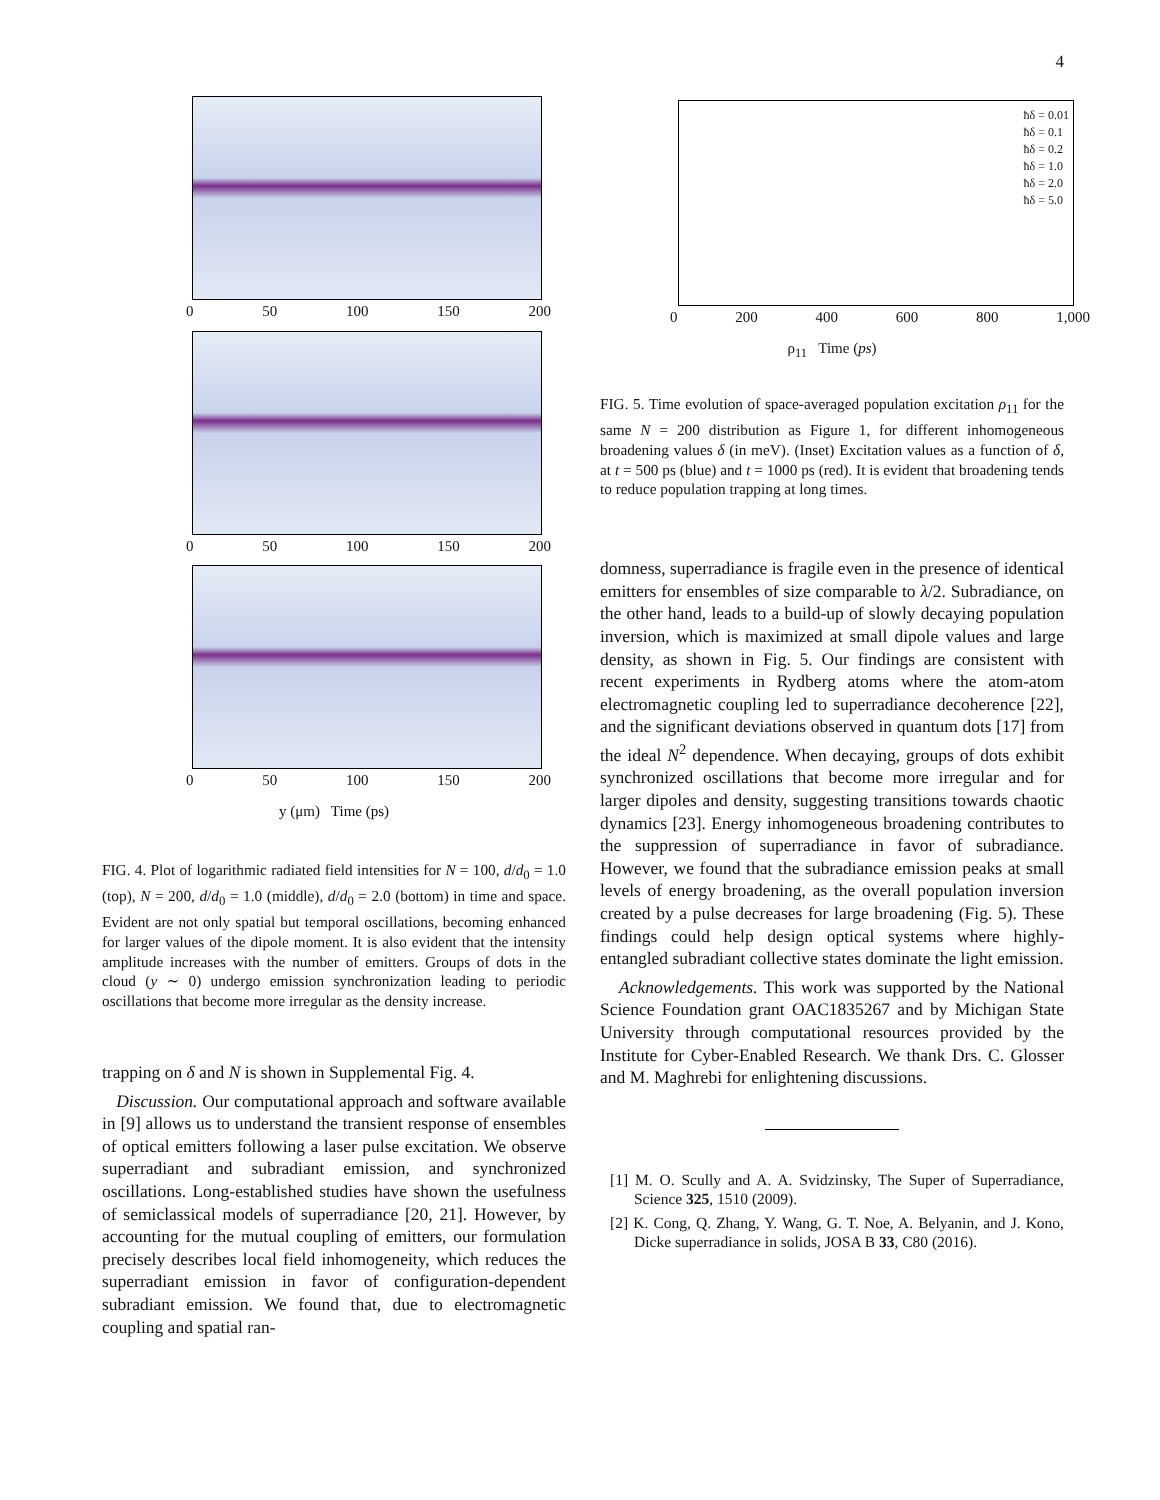4
0 50 100 150 200
0 50 100 150 200
0 50 100 150 200
y (μm) Time (ps)
FIG. 4. Plot of logarithmic radiated field intensities for N = 100, d/d<sub>0</sub> = 1.0 (top), N = 200, d/d<sub>0</sub> = 1.0 (middle), d/d<sub>0</sub> = 2.0 (bottom) in time and space. Evident are not only spatial but temporal oscillations, becoming enhanced for larger values of the dipole moment. It is also evident that the intensity amplitude increases with the number of emitters. Groups of dots in the cloud (y ∼ 0) undergo emission synchronization leading to periodic oscillations that become more irregular as the density increase.
trapping on δ and N is shown in Supplemental Fig. 4.
Discussion. Our computational approach and software available in [9] allows us to understand the transient response of ensembles of optical emitters following a laser pulse excitation. We observe superradiant and subradiant emission, and synchronized oscillations. Long-established studies have shown the usefulness of semiclassical models of superradiance [20, 21]. However, by accounting for the mutual coupling of emitters, our formulation precisely describes local field inhomogeneity, which reduces the superradiant emission in favor of configuration-dependent subradiant emission. We found that, due to electromagnetic coupling and spatial ran-
ħδ = 0.01
ħδ = 0.1
ħδ = 0.2
ħδ = 1.0
ħδ = 2.0
ħδ = 5.0
0 200 400 600 800 1,000
ρ<sub>11</sub> Time (ps)
FIG. 5. Time evolution of space-averaged population excitation ρ<sub>11</sub> for the same N = 200 distribution as Figure 1, for different inhomogeneous broadening values δ (in meV). (Inset) Excitation values as a function of δ, at t = 500 ps (blue) and t = 1000 ps (red). It is evident that broadening tends to reduce population trapping at long times.
domness, superradiance is fragile even in the presence of identical emitters for ensembles of size comparable to λ/2. Subradiance, on the other hand, leads to a build-up of slowly decaying population inversion, which is maximized at small dipole values and large density, as shown in Fig. 5. Our findings are consistent with recent experiments in Rydberg atoms where the atom-atom electromagnetic coupling led to superradiance decoherence [22], and the significant deviations observed in quantum dots [17] from the ideal N<sup>2</sup> dependence. When decaying, groups of dots exhibit synchronized oscillations that become more irregular and for larger dipoles and density, suggesting transitions towards chaotic dynamics [23]. Energy inhomogeneous broadening contributes to the suppression of superradiance in favor of subradiance. However, we found that the subradiance emission peaks at small levels of energy broadening, as the overall population inversion created by a pulse decreases for large broadening (Fig. 5). These findings could help design optical systems where highly-entangled subradiant collective states dominate the light emission.
Acknowledgements. This work was supported by the National Science Foundation grant OAC1835267 and by Michigan State University through computational resources provided by the Institute for Cyber-Enabled Research. We thank Drs. C. Glosser and M. Maghrebi for enlightening discussions.
[1] M. O. Scully and A. A. Svidzinsky, The Super of Superradiance, Science 325, 1510 (2009).
[2] K. Cong, Q. Zhang, Y. Wang, G. T. Noe, A. Belyanin, and J. Kono, Dicke superradiance in solids, JOSA B 33, C80 (2016).